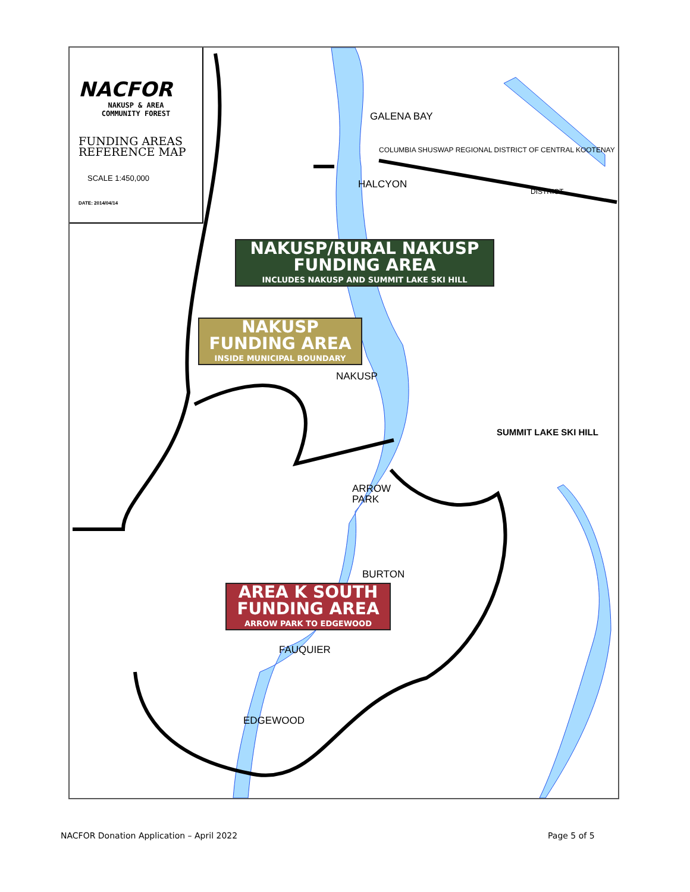NACFOR
NAKUSP & AREA
COMMUNITY FOREST
FUNDING AREAS
REFERENCE MAP
SCALE 1:450,000
DATE: 2014/04/14
NAKUSP/RURAL NAKUSP
FUNDING AREA
INCLUDES NAKUSP AND SUMMIT LAKE SKI HILL
NAKUSP
FUNDING AREA
INSIDE MUNICIPAL BOUNDARY
AREA K SOUTH
FUNDING AREA
ARROW PARK TO EDGEWOOD
GALENA BAY
HALCYON
NAKUSP
SUMMIT LAKE SKI HILL
ARROW
PARK
BURTON
FAUQUIER
EDGEWOOD
COLUMBIA SHUSWAP REGIONAL DISTRICT OF CENTRAL KOOTENAY
DISTRICT
NACFOR Donation Application – April 2022
Page 5 of 5